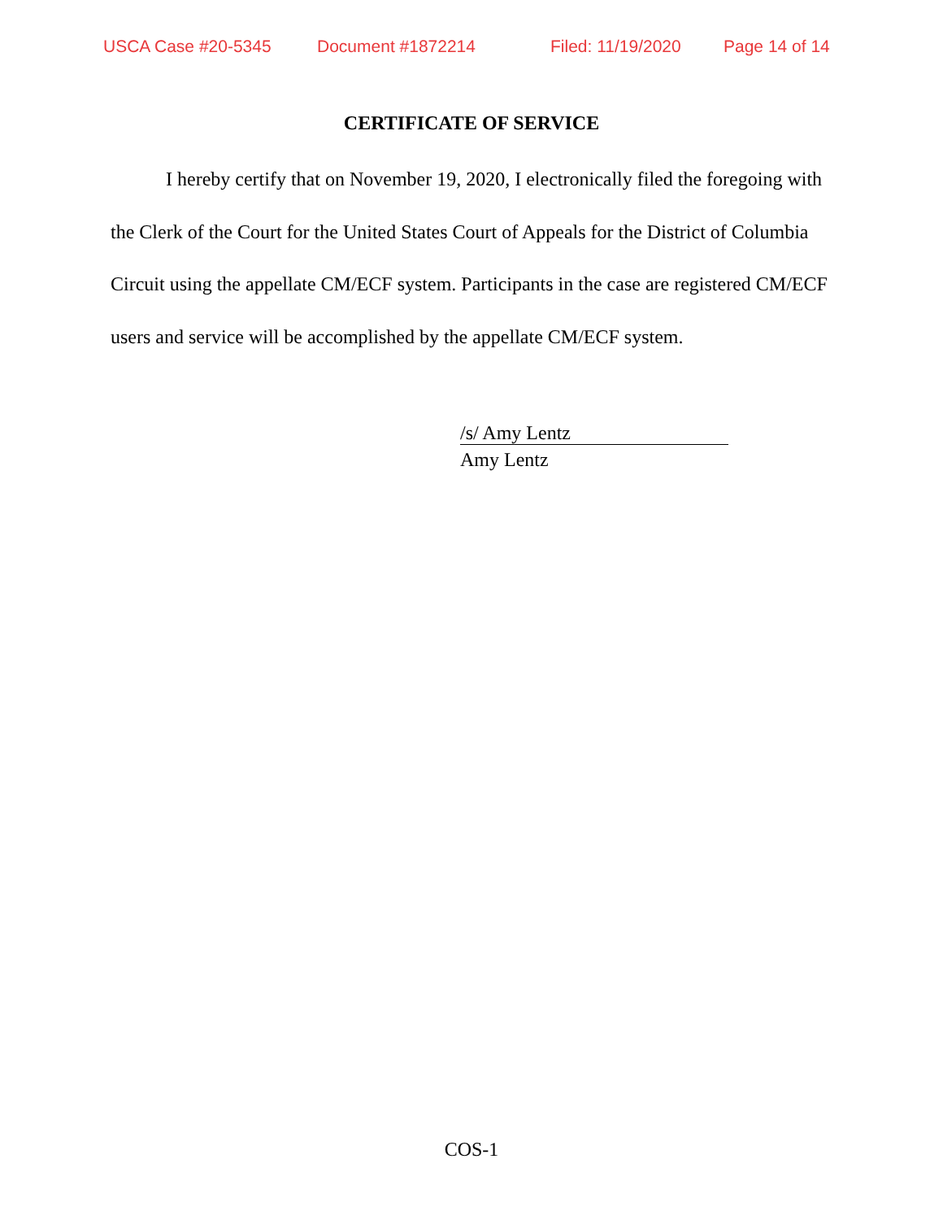USCA Case #20-5345 Document #1872214 Filed: 11/19/2020 Page 14 of 14
CERTIFICATE OF SERVICE
I hereby certify that on November 19, 2020, I electronically filed the foregoing with the Clerk of the Court for the United States Court of Appeals for the District of Columbia Circuit using the appellate CM/ECF system. Participants in the case are registered CM/ECF users and service will be accomplished by the appellate CM/ECF system.
/s/ Amy Lentz
Amy Lentz
COS-1